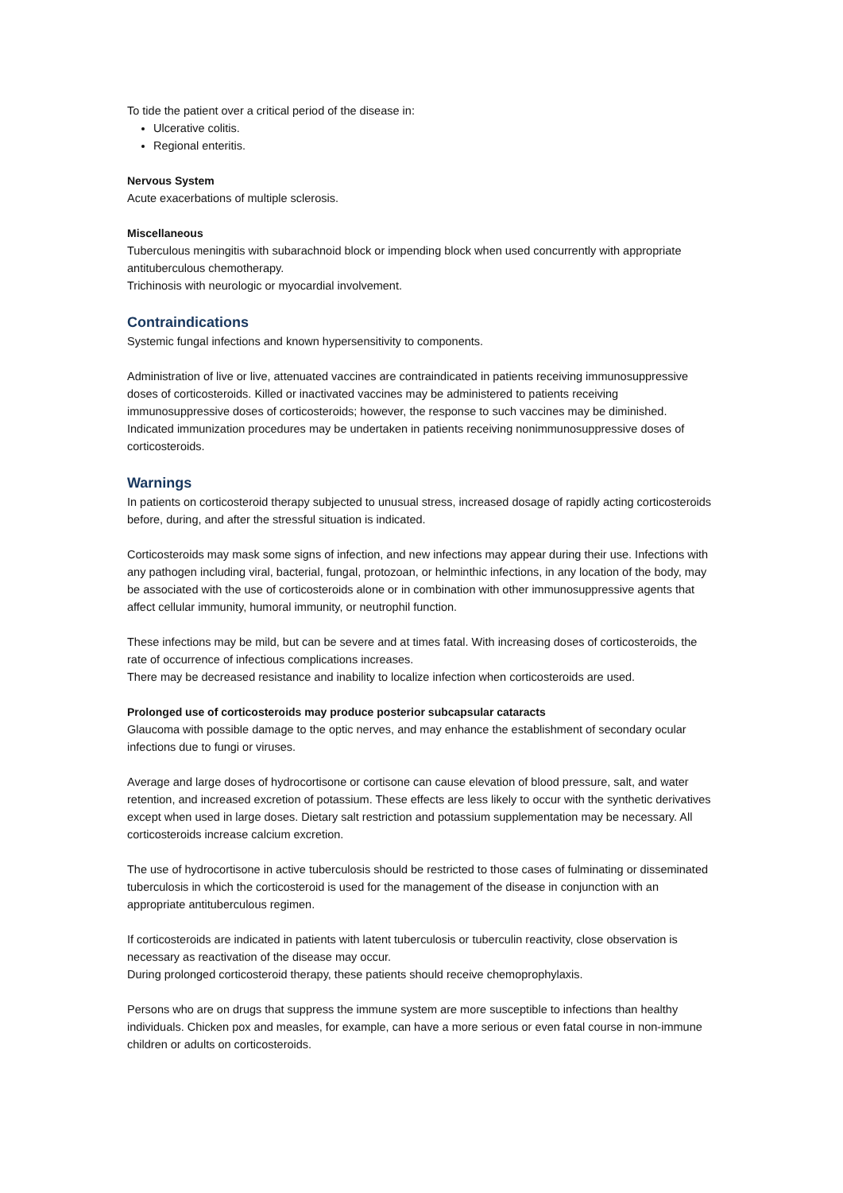To tide the patient over a critical period of the disease in:
Ulcerative colitis.
Regional enteritis.
Nervous System
Acute exacerbations of multiple sclerosis.
Miscellaneous
Tuberculous meningitis with subarachnoid block or impending block when used concurrently with appropriate antituberculous chemotherapy.
Trichinosis with neurologic or myocardial involvement.
Contraindications
Systemic fungal infections and known hypersensitivity to components.
Administration of live or live, attenuated vaccines are contraindicated in patients receiving immunosuppressive doses of corticosteroids. Killed or inactivated vaccines may be administered to patients receiving immunosuppressive doses of corticosteroids; however, the response to such vaccines may be diminished. Indicated immunization procedures may be undertaken in patients receiving nonimmunosuppressive doses of corticosteroids.
Warnings
In patients on corticosteroid therapy subjected to unusual stress, increased dosage of rapidly acting corticosteroids before, during, and after the stressful situation is indicated.
Corticosteroids may mask some signs of infection, and new infections may appear during their use. Infections with any pathogen including viral, bacterial, fungal, protozoan, or helminthic infections, in any location of the body, may be associated with the use of corticosteroids alone or in combination with other immunosuppressive agents that affect cellular immunity, humoral immunity, or neutrophil function.
These infections may be mild, but can be severe and at times fatal. With increasing doses of corticosteroids, the rate of occurrence of infectious complications increases.
There may be decreased resistance and inability to localize infection when corticosteroids are used.
Prolonged use of corticosteroids may produce posterior subcapsular cataracts
Glaucoma with possible damage to the optic nerves, and may enhance the establishment of secondary ocular infections due to fungi or viruses.
Average and large doses of hydrocortisone or cortisone can cause elevation of blood pressure, salt, and water retention, and increased excretion of potassium. These effects are less likely to occur with the synthetic derivatives except when used in large doses. Dietary salt restriction and potassium supplementation may be necessary. All corticosteroids increase calcium excretion.
The use of hydrocortisone in active tuberculosis should be restricted to those cases of fulminating or disseminated tuberculosis in which the corticosteroid is used for the management of the disease in conjunction with an appropriate antituberculous regimen.
If corticosteroids are indicated in patients with latent tuberculosis or tuberculin reactivity, close observation is necessary as reactivation of the disease may occur.
During prolonged corticosteroid therapy, these patients should receive chemoprophylaxis.
Persons who are on drugs that suppress the immune system are more susceptible to infections than healthy individuals. Chicken pox and measles, for example, can have a more serious or even fatal course in non-immune children or adults on corticosteroids.